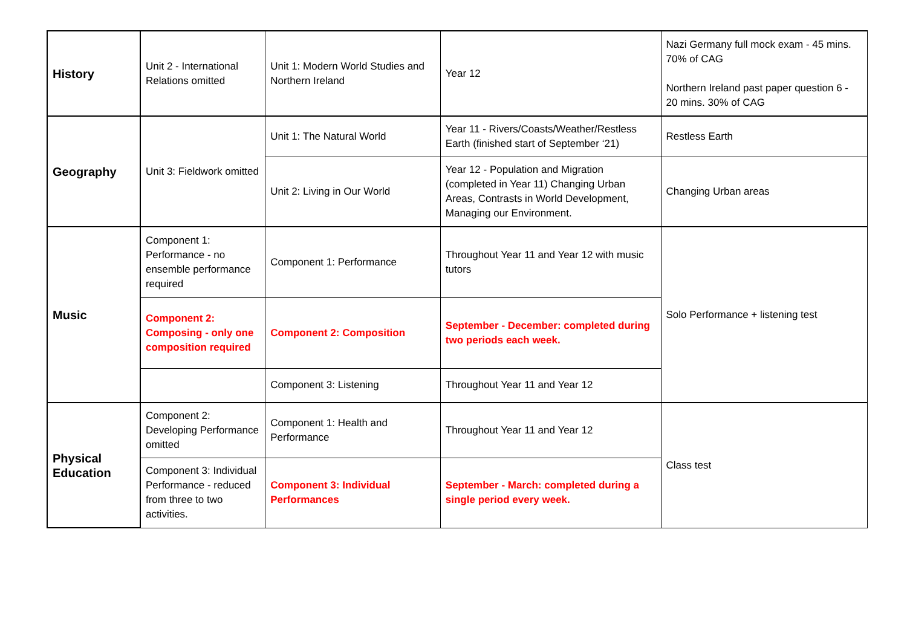| History | Unit 2 - International Relations omitted | Unit 1: Modern World Studies and Northern Ireland | Year 12 | Nazi Germany full mock exam - 45 mins. 70% of CAG Northern Ireland past paper question 6 - 20 mins. 30% of CAG |
| Geography | Unit 3: Fieldwork omitted | Unit 1: The Natural World | Year 11 - Rivers/Coasts/Weather/Restless Earth (finished start of September ‘21) | Restless Earth |
| | | Unit 2: Living in Our World | Year 12 - Population and Migration (completed in Year 11) Changing Urban Areas, Contrasts in World Development, Managing our Environment. | Changing Urban areas |
| Music | Component 1: Performance - no ensemble performance required | Component 1: Performance | Throughout Year 11 and Year 12 with music tutors | Solo Performance + listening test |
| | Component 2: Composing - only one composition required | Component 2: Composition | September - December: completed during two periods each week. | |
| | | Component 3: Listening | Throughout Year 11 and Year 12 | |
| Physical Education | Component 2: Developing Performance omitted | Component 1: Health and Performance | Throughout Year 11 and Year 12 | Class test |
| | Component 3: Individual Performance - reduced from three to two activities. | Component 3: Individual Performances | September - March: completed during a single period every week. | |